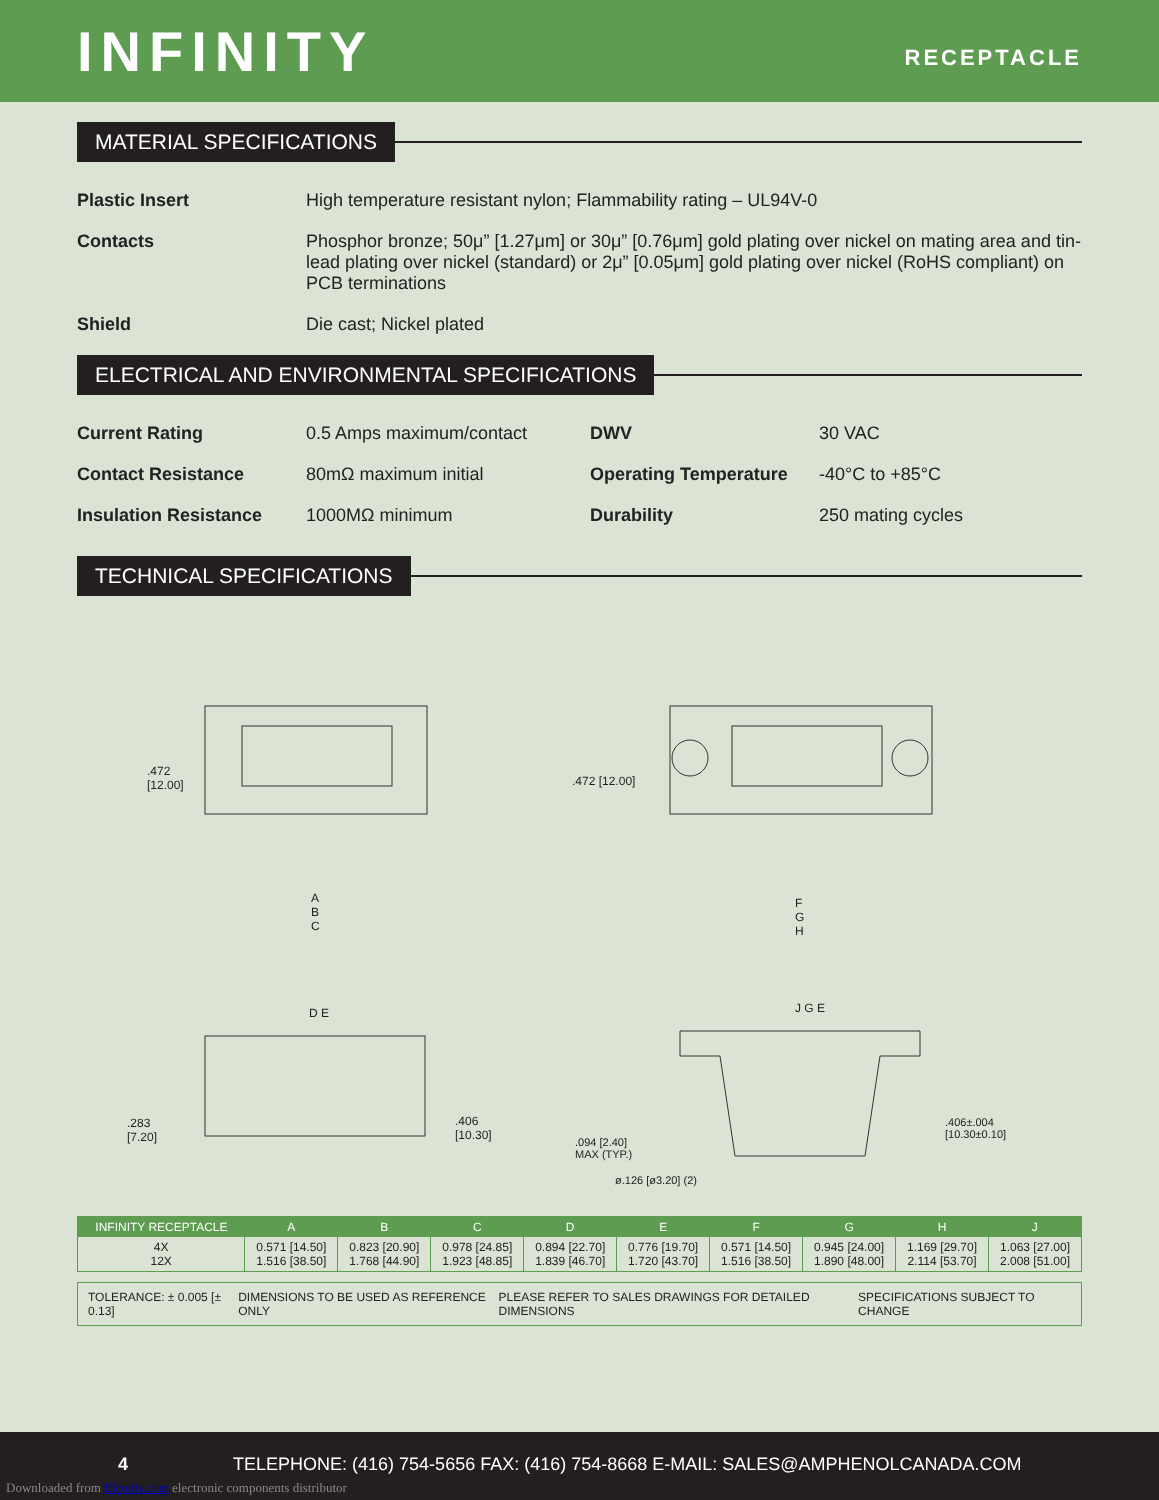INFINITY
RECEPTACLE
MATERIAL SPECIFICATIONS
Plastic Insert High temperature resistant nylon; Flammability rating – UL94V-0
Contacts Phosphor bronze; 50μ” [1.27μm] or 30μ” [0.76μm] gold plating over nickel on mating area and tin-lead plating over nickel (standard) or 2μ” [0.05μm] gold plating over nickel (RoHS compliant) on PCB terminations
Shield Die cast; Nickel plated
ELECTRICAL AND ENVIRONMENTAL SPECIFICATIONS
Current Rating 0.5 Amps maximum/contact DWV 30 VAC Contact Resistance 80mΩ maximum initial Operating Temperature -40°C to +85°C Insulation Resistance 1000MΩ minimum Durability 250 mating cycles
TECHNICAL SPECIFICATIONS
.472
[12.00]
A
B
C
.472 [12.00]
F
G
H
D E
.283
[7.20]
.406
[10.30]
J G E
.094 [2.40]
MAX (TYP.)
ø.126 [ø3.20] (2)
.406±.004
[10.30±0.10]
| INFINITY RECEPTACLE | A | B | C | D | E | F | G | H | J |
| --- | --- | --- | --- | --- | --- | --- | --- | --- | --- |
| 4X 12X | 0.571 [14.50] 1.516 [38.50] | 0.823 [20.90] 1.768 [44.90] | 0.978 [24.85] 1.923 [48.85] | 0.894 [22.70] 1.839 [46.70] | 0.776 [19.70] 1.720 [43.70] | 0.571 [14.50] 1.516 [38.50] | 0.945 [24.00] 1.890 [48.00] | 1.169 [29.70] 2.114 [53.70] | 1.063 [27.00] 2.008 [51.00] |
TOLERANCE: ± 0.005 [± 0.13] DIMENSIONS TO BE USED AS REFERENCE ONLY PLEASE REFER TO SALES DRAWINGS FOR DETAILED DIMENSIONS SPECIFICATIONS SUBJECT TO CHANGE
4 TELEPHONE: (416) 754-5656 FAX: (416) 754-8668 E-MAIL: SALES@AMPHENOLCANADA.COM
Downloaded from Elcodis.com electronic components distributor